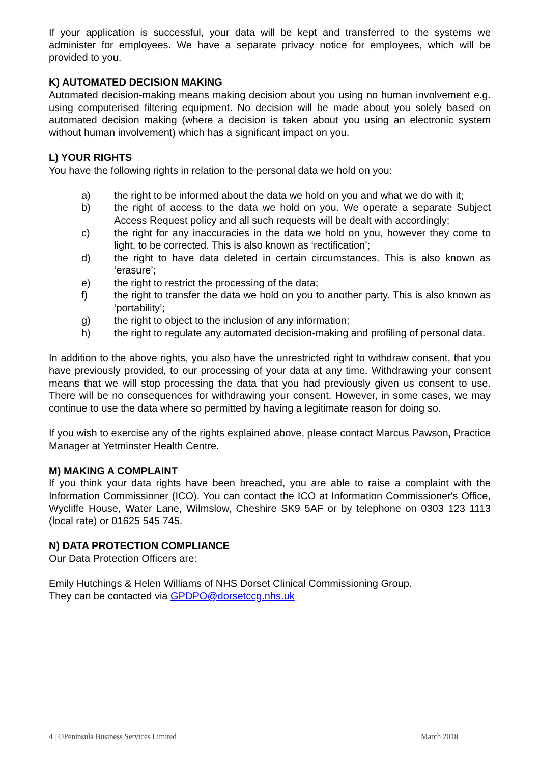If your application is successful, your data will be kept and transferred to the systems we administer for employees. We have a separate privacy notice for employees, which will be provided to you.
K) AUTOMATED DECISION MAKING
Automated decision-making means making decision about you using no human involvement e.g. using computerised filtering equipment. No decision will be made about you solely based on automated decision making (where a decision is taken about you using an electronic system without human involvement) which has a significant impact on you.
L) YOUR RIGHTS
You have the following rights in relation to the personal data we hold on you:
a) the right to be informed about the data we hold on you and what we do with it;
b) the right of access to the data we hold on you. We operate a separate Subject Access Request policy and all such requests will be dealt with accordingly;
c) the right for any inaccuracies in the data we hold on you, however they come to light, to be corrected. This is also known as ‘rectification’;
d) the right to have data deleted in certain circumstances. This is also known as ‘erasure’;
e) the right to restrict the processing of the data;
f) the right to transfer the data we hold on you to another party. This is also known as ‘portability’;
g) the right to object to the inclusion of any information;
h) the right to regulate any automated decision-making and profiling of personal data.
In addition to the above rights, you also have the unrestricted right to withdraw consent, that you have previously provided, to our processing of your data at any time. Withdrawing your consent means that we will stop processing the data that you had previously given us consent to use. There will be no consequences for withdrawing your consent. However, in some cases, we may continue to use the data where so permitted by having a legitimate reason for doing so.
If you wish to exercise any of the rights explained above, please contact Marcus Pawson, Practice Manager at Yetminster Health Centre.
M) MAKING A COMPLAINT
If you think your data rights have been breached, you are able to raise a complaint with the Information Commissioner (ICO). You can contact the ICO at Information Commissioner's Office, Wycliffe House, Water Lane, Wilmslow, Cheshire SK9 5AF or by telephone on 0303 123 1113 (local rate) or 01625 545 745.
N) DATA PROTECTION COMPLIANCE
Our Data Protection Officers are:
Emily Hutchings & Helen Williams of NHS Dorset Clinical Commissioning Group.
They can be contacted via GPDPO@dorsetccg.nhs.uk
4 | ©Peninsula Business Services Limited March 2018